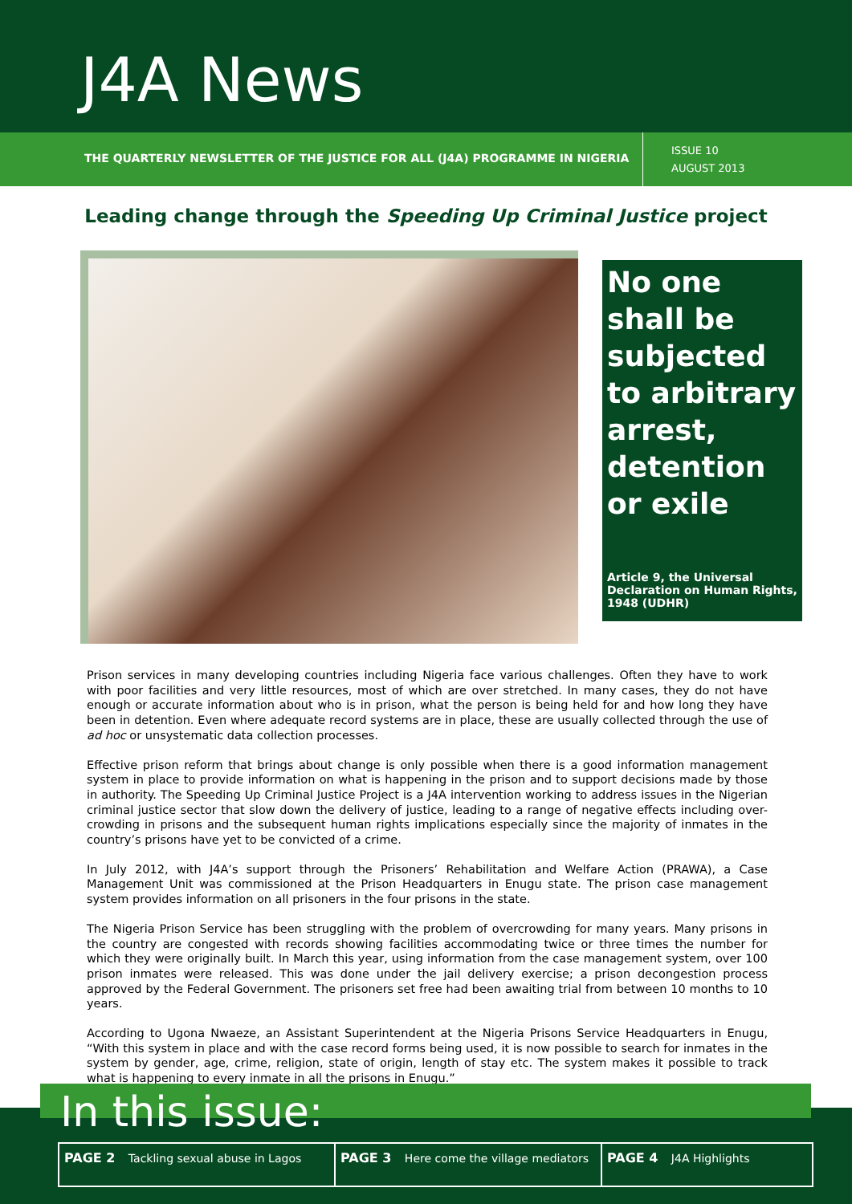J4A News
THE QUARTERLY NEWSLETTER OF THE JUSTICE FOR ALL (J4A) PROGRAMME IN NIGERIA
ISSUE 10
AUGUST 2013
Leading change through the Speeding Up Criminal Justice project
No one shall be subjected to arbitrary arrest, detention or exile
Article 9, the Universal Declaration on Human Rights, 1948 (UDHR)
Prison services in many developing countries including Nigeria face various challenges. Often they have to work with poor facilities and very little resources, most of which are over stretched. In many cases, they do not have enough or accurate information about who is in prison, what the person is being held for and how long they have been in detention. Even where adequate record systems are in place, these are usually collected through the use of ad hoc or unsystematic data collection processes.
Effective prison reform that brings about change is only possible when there is a good information management system in place to provide information on what is happening in the prison and to support decisions made by those in authority. The Speeding Up Criminal Justice Project is a J4A intervention working to address issues in the Nigerian criminal justice sector that slow down the delivery of justice, leading to a range of negative effects including over-crowding in prisons and the subsequent human rights implications especially since the majority of inmates in the country’s prisons have yet to be convicted of a crime.
In July 2012, with J4A’s support through the Prisoners’ Rehabilitation and Welfare Action (PRAWA), a Case Management Unit was commissioned at the Prison Headquarters in Enugu state. The prison case management system provides information on all prisoners in the four prisons in the state.
The Nigeria Prison Service has been struggling with the problem of overcrowding for many years. Many prisons in the country are congested with records showing facilities accommodating twice or three times the number for which they were originally built. In March this year, using information from the case management system, over 100 prison inmates were released. This was done under the jail delivery exercise; a prison decongestion process approved by the Federal Government. The prisoners set free had been awaiting trial from between 10 months to 10 years.
According to Ugona Nwaeze, an Assistant Superintendent at the Nigeria Prisons Service Headquarters in Enugu, “With this system in place and with the case record forms being used, it is now possible to search for inmates in the system by gender, age, crime, religion, state of origin, length of stay etc. The system makes it possible to track what is happening to every inmate in all the prisons in Enugu.”
In this issue:
PAGE 2 Tackling sexual abuse in Lagos PAGE 3 Here come the village mediators
PAGE 4 J4A Highlights